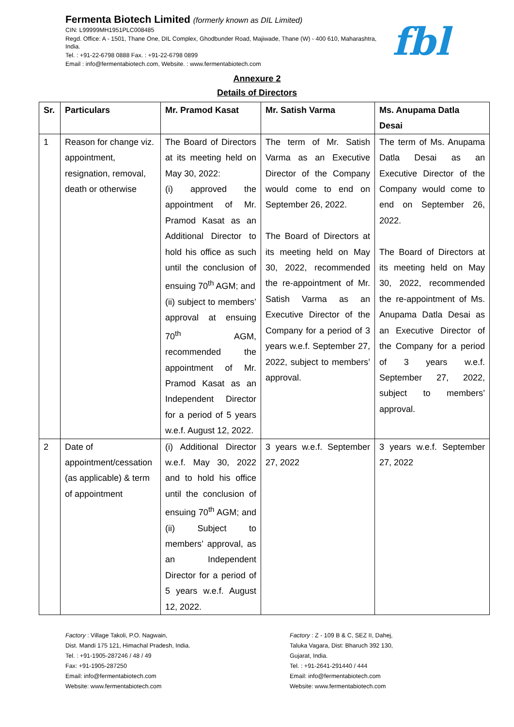Fermenta Biotech Limited (formerly known as DIL Limited)
CIN: L99999MH1951PLC008485
Regd. Office: A - 1501, Thane One, DIL Complex, Ghodbunder Road, Majiwade, Thane (W) - 400 610, Maharashtra, India.
Tel. : +91-22-6798 0888 Fax. : +91-22-6798 0899
Email : info@fermentabiotech.com, Website. : www.fermentabiotech.com
fbl
Annexure 2
Details of Directors
| Sr. | Particulars | Mr. Pramod Kasat | Mr. Satish Varma | Ms. Anupama Datla Desai |
| --- | --- | --- | --- | --- |
| 1 | Reason for change viz. appointment, resignation, removal, death or otherwise | The Board of Directors at its meeting held on May 30, 2022: (i) approved the appointment of Mr. Pramod Kasat as an Additional Director to hold his office as such until the conclusion of ensuing 70<sup>th</sup> AGM; and (ii) subject to members’ approval at ensuing 70<sup>th</sup> AGM, recommended the appointment of Mr. Pramod Kasat as an Independent Director for a period of 5 years w.e.f. August 12, 2022. | The term of Mr. Satish Varma as an Executive Director of the Company would come to end on September 26, 2022. The Board of Directors at its meeting held on May 30, 2022, recommended the re-appointment of Mr. Satish Varma as an Executive Director of the Company for a period of 3 years w.e.f. September 27, 2022, subject to members’ approval. | The term of Ms. Anupama Datla Desai as an Executive Director of the Company would come to end on September 26, 2022. The Board of Directors at its meeting held on May 30, 2022, recommended the re-appointment of Ms. Anupama Datla Desai as an Executive Director of the Company for a period of 3 years w.e.f. September 27, 2022, subject to members’ approval. |
| 2 | Date of appointment/cessation (as applicable) & term of appointment | (i) Additional Director w.e.f. May 30, 2022 and to hold his office until the conclusion of ensuing 70<sup>th</sup> AGM; and (ii) Subject to members’ approval, as an Independent Director for a period of 5 years w.e.f. August 12, 2022. | 3 years w.e.f. September 27, 2022 | 3 years w.e.f. September 27, 2022 |
Factory : Village Takoli, P.O. Nagwain,
Dist. Mandi 175 121, Himachal Pradesh, India.
Tel. : +91-1905-287246 / 48 / 49
Fax: +91-1905-287250
Email: info@fermentabiotech.com
Website: www.fermentabiotech.com
Factory : Z - 109 B & C, SEZ II, Dahej,
Taluka Vagara, Dist: Bharuch 392 130,
Gujarat, India.
Tel. : +91-2641-291440 / 444
Email: info@fermentabiotech.com
Website: www.fermentabiotech.com